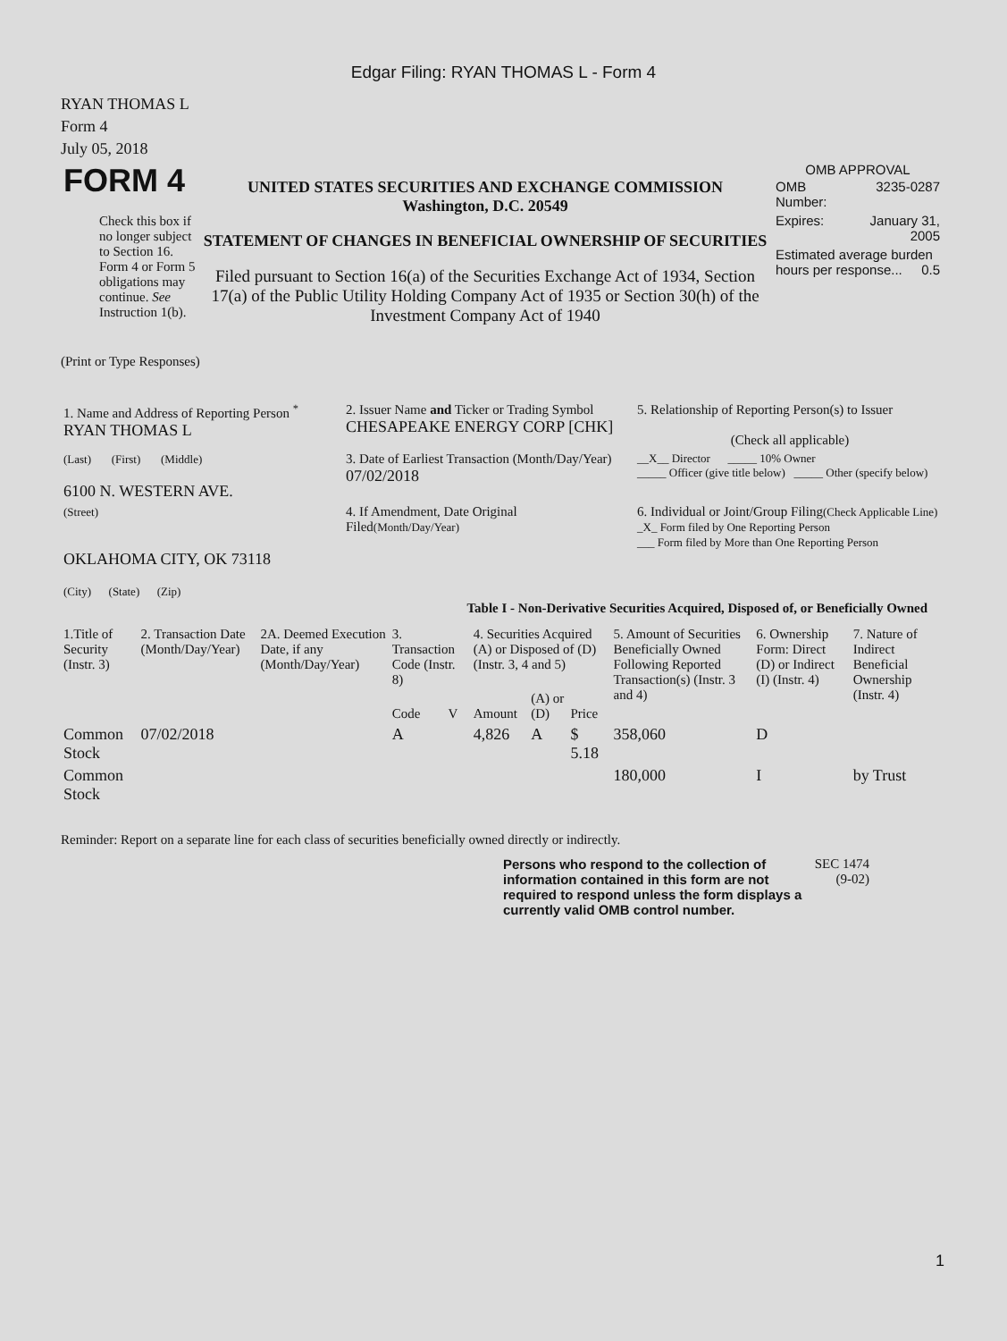Edgar Filing: RYAN THOMAS L - Form 4
RYAN THOMAS L
Form 4
July 05, 2018
| FORM 4 Check this box if no longer subject to Section 16. Form 4 or Form 5 obligations may continue. See Instruction 1(b). | UNITED STATES SECURITIES AND EXCHANGE COMMISSION Washington, D.C. 20549 STATEMENT OF CHANGES IN BENEFICIAL OWNERSHIP OF SECURITIES Filed pursuant to Section 16(a) of the Securities Exchange Act of 1934, Section 17(a) of the Public Utility Holding Company Act of 1935 or Section 30(h) of the Investment Company Act of 1940 | OMB APPROVAL / OMB Number: / 3235-0287 / / Expires: / January 31, 2005 / / Estimated average burden hours per response... 0.5 / / |
(Print or Type Responses)
| 1. Name and Address of Reporting Person <sup>*</sup> RYAN THOMAS L | 2. Issuer Name and Ticker or Trading Symbol CHESAPEAKE ENERGY CORP [CHK] | 5. Relationship of Reporting Person(s) to Issuer (Check all applicable) |
| (Last) (First) (Middle) 6100 N. WESTERN AVE. | 3. Date of Earliest Transaction (Month/Day/Year) 07/02/2018 | __X__ Director _____ 10% Owner _____ Officer (give title below) _____ Other (specify below) |
| (Street) OKLAHOMA CITY, OK 73118 (City) (State) (Zip) | 4. If Amendment, Date Original Filed (Month/Day/Year) | 6. Individual or Joint/Group Filing (Check Applicable Line) _X_ Form filed by One Reporting Person ___ Form filed by More than One Reporting Person |
Table I - Non-Derivative Securities Acquired, Disposed of, or Beneficially Owned
| 1.Title of Security (Instr. 3) | 2. Transaction Date (Month/Day/Year) | 2A. Deemed Execution Date, if any (Month/Day/Year) | 3. Transaction Code (Instr. 8) | | 4. Securities Acquired (A) or Disposed of (D) (Instr. 3, 4 and 5) | | | 5. Amount of Securities Beneficially Owned Following Reported Transaction(s) (Instr. 3 and 4) | 6. Ownership Form: Direct (D) or Indirect (I) (Instr. 4) | 7. Nature of Indirect Beneficial Ownership (Instr. 4) |
| --- | --- | --- | --- | --- | --- | --- | --- | --- | --- | --- |
| | | | Code | V | Amount | (A) or (D) | Price | | | |
| Common Stock | 07/02/2018 | | A | | 4,826 | A | $ 5.18 | 358,060 | D | |
| Common Stock | | | | | | | | 180,000 | I | by Trust |
Reminder: Report on a separate line for each class of securities beneficially owned directly or indirectly.
Persons who respond to the collection of information contained in this form are not required to respond unless the form displays a currently valid OMB control number.
SEC 1474 (9-02)
1